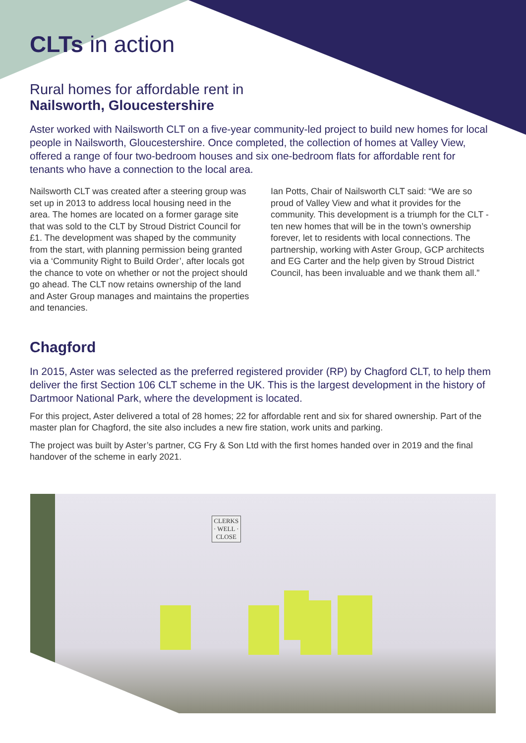CLTs in action
Rural homes for affordable rent in
Nailsworth, Gloucestershire
Aster worked with Nailsworth CLT on a five-year community-led project to build new homes for local people in Nailsworth, Gloucestershire. Once completed, the collection of homes at Valley View, offered a range of four two-bedroom houses and six one-bedroom flats for affordable rent for tenants who have a connection to the local area.
Nailsworth CLT was created after a steering group was set up in 2013 to address local housing need in the area. The homes are located on a former garage site that was sold to the CLT by Stroud District Council for £1. The development was shaped by the community from the start, with planning permission being granted via a ‘Community Right to Build Order’, after locals got the chance to vote on whether or not the project should go ahead. The CLT now retains ownership of the land and Aster Group manages and maintains the properties and tenancies.
Ian Potts, Chair of Nailsworth CLT said: “We are so proud of Valley View and what it provides for the community. This development is a triumph for the CLT - ten new homes that will be in the town’s ownership forever, let to residents with local connections. The partnership, working with Aster Group, GCP architects and EG Carter and the help given by Stroud District Council, has been invaluable and we thank them all.”
Chagford
In 2015, Aster was selected as the preferred registered provider (RP) by Chagford CLT, to help them deliver the first Section 106 CLT scheme in the UK. This is the largest development in the history of Dartmoor National Park, where the development is located.
For this project, Aster delivered a total of 28 homes; 22 for affordable rent and six for shared ownership. Part of the master plan for Chagford, the site also includes a new fire station, work units and parking.
The project was built by Aster’s partner, CG Fry & Son Ltd with the first homes handed over in 2019 and the final handover of the scheme in early 2021.
CLERKS
· WELL ·
CLOSE